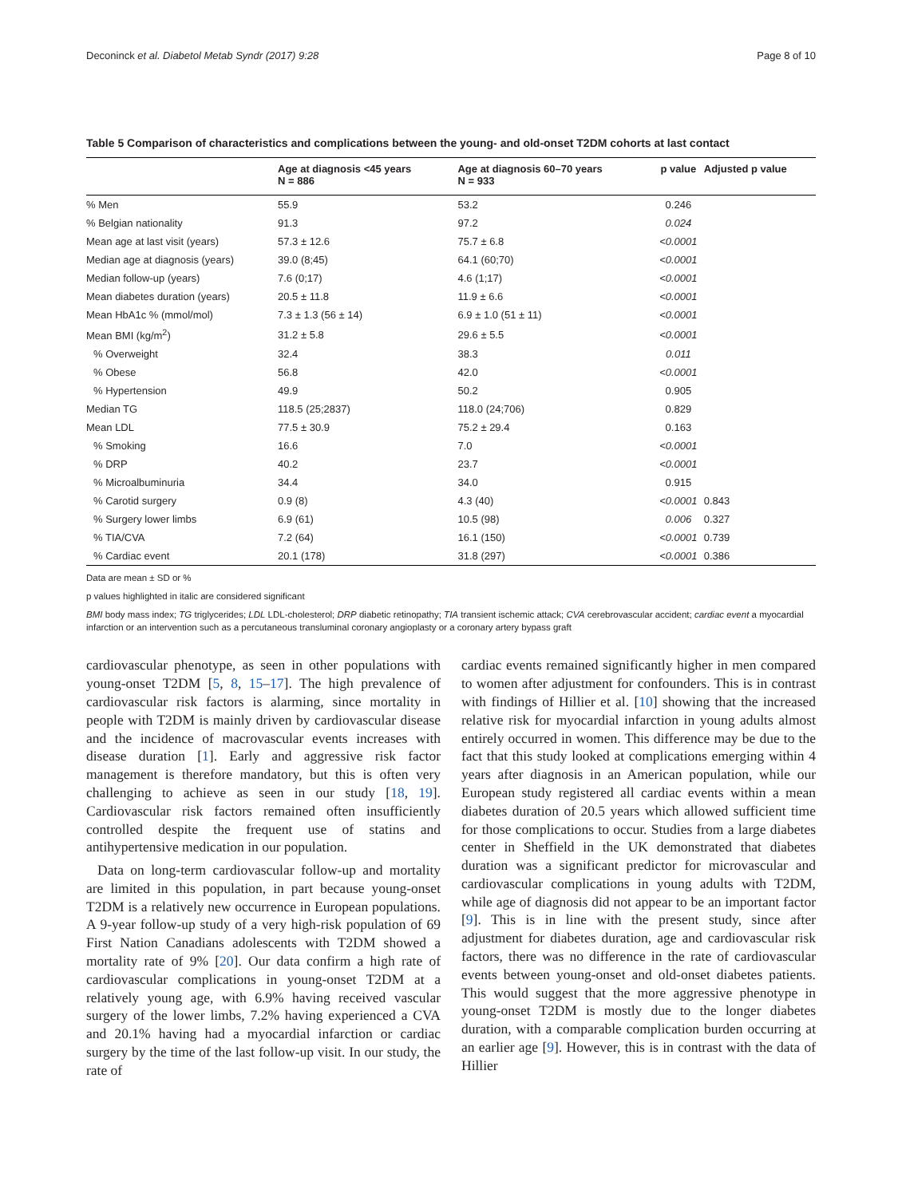Deconinck et al. Diabetol Metab Syndr (2017) 9:28 Page 8 of 10
Table 5 Comparison of characteristics and complications between the young- and old-onset T2DM cohorts at last contact
| | Age at diagnosis <45 years N = 886 | Age at diagnosis 60–70 years N = 933 | p value | Adjusted p value |
| --- | --- | --- | --- | --- |
| % Men | 55.9 | 53.2 | 0.246 | |
| % Belgian nationality | 91.3 | 97.2 | 0.024 | |
| Mean age at last visit (years) | 57.3 ± 12.6 | 75.7 ± 6.8 | <0.0001 | |
| Median age at diagnosis (years) | 39.0 (8;45) | 64.1 (60;70) | <0.0001 | |
| Median follow-up (years) | 7.6 (0;17) | 4.6 (1;17) | <0.0001 | |
| Mean diabetes duration (years) | 20.5 ± 11.8 | 11.9 ± 6.6 | <0.0001 | |
| Mean HbA1c % (mmol/mol) | 7.3 ± 1.3 (56 ± 14) | 6.9 ± 1.0 (51 ± 11) | <0.0001 | |
| Mean BMI (kg/m<sup>2</sup>) | 31.2 ± 5.8 | 29.6 ± 5.5 | <0.0001 | |
| % Overweight | 32.4 | 38.3 | 0.011 | |
| % Obese | 56.8 | 42.0 | <0.0001 | |
| % Hypertension | 49.9 | 50.2 | 0.905 | |
| Median TG | 118.5 (25;2837) | 118.0 (24;706) | 0.829 | |
| Mean LDL | 77.5 ± 30.9 | 75.2 ± 29.4 | 0.163 | |
| % Smoking | 16.6 | 7.0 | <0.0001 | |
| % DRP | 40.2 | 23.7 | <0.0001 | |
| % Microalbuminuria | 34.4 | 34.0 | 0.915 | |
| % Carotid surgery | 0.9 (8) | 4.3 (40) | <0.0001 | 0.843 |
| % Surgery lower limbs | 6.9 (61) | 10.5 (98) | 0.006 | 0.327 |
| % TIA/CVA | 7.2 (64) | 16.1 (150) | <0.0001 | 0.739 |
| % Cardiac event | 20.1 (178) | 31.8 (297) | <0.0001 | 0.386 |
Data are mean ± SD or %
p values highlighted in italic are considered significant
BMI body mass index; TG triglycerides; LDL LDL-cholesterol; DRP diabetic retinopathy; TIA transient ischemic attack; CVA cerebrovascular accident; cardiac event a myocardial infarction or an intervention such as a percutaneous transluminal coronary angioplasty or a coronary artery bypass graft
cardiovascular phenotype, as seen in other populations with young-onset T2DM [5, 8, 15–17]. The high prevalence of cardiovascular risk factors is alarming, since mortality in people with T2DM is mainly driven by cardiovascular disease and the incidence of macrovascular events increases with disease duration [1]. Early and aggressive risk factor management is therefore mandatory, but this is often very challenging to achieve as seen in our study [18, 19]. Cardiovascular risk factors remained often insufficiently controlled despite the frequent use of statins and antihypertensive medication in our population.
Data on long-term cardiovascular follow-up and mortality are limited in this population, in part because young-onset T2DM is a relatively new occurrence in European populations. A 9-year follow-up study of a very high-risk population of 69 First Nation Canadians adolescents with T2DM showed a mortality rate of 9% [20]. Our data confirm a high rate of cardiovascular complications in young-onset T2DM at a relatively young age, with 6.9% having received vascular surgery of the lower limbs, 7.2% having experienced a CVA and 20.1% having had a myocardial infarction or cardiac surgery by the time of the last follow-up visit. In our study, the rate of
cardiac events remained significantly higher in men compared to women after adjustment for confounders. This is in contrast with findings of Hillier et al. [10] showing that the increased relative risk for myocardial infarction in young adults almost entirely occurred in women. This difference may be due to the fact that this study looked at complications emerging within 4 years after diagnosis in an American population, while our European study registered all cardiac events within a mean diabetes duration of 20.5 years which allowed sufficient time for those complications to occur. Studies from a large diabetes center in Sheffield in the UK demonstrated that diabetes duration was a significant predictor for microvascular and cardiovascular complications in young adults with T2DM, while age of diagnosis did not appear to be an important factor [9]. This is in line with the present study, since after adjustment for diabetes duration, age and cardiovascular risk factors, there was no difference in the rate of cardiovascular events between young-onset and old-onset diabetes patients. This would suggest that the more aggressive phenotype in young-onset T2DM is mostly due to the longer diabetes duration, with a comparable complication burden occurring at an earlier age [9]. However, this is in contrast with the data of Hillier